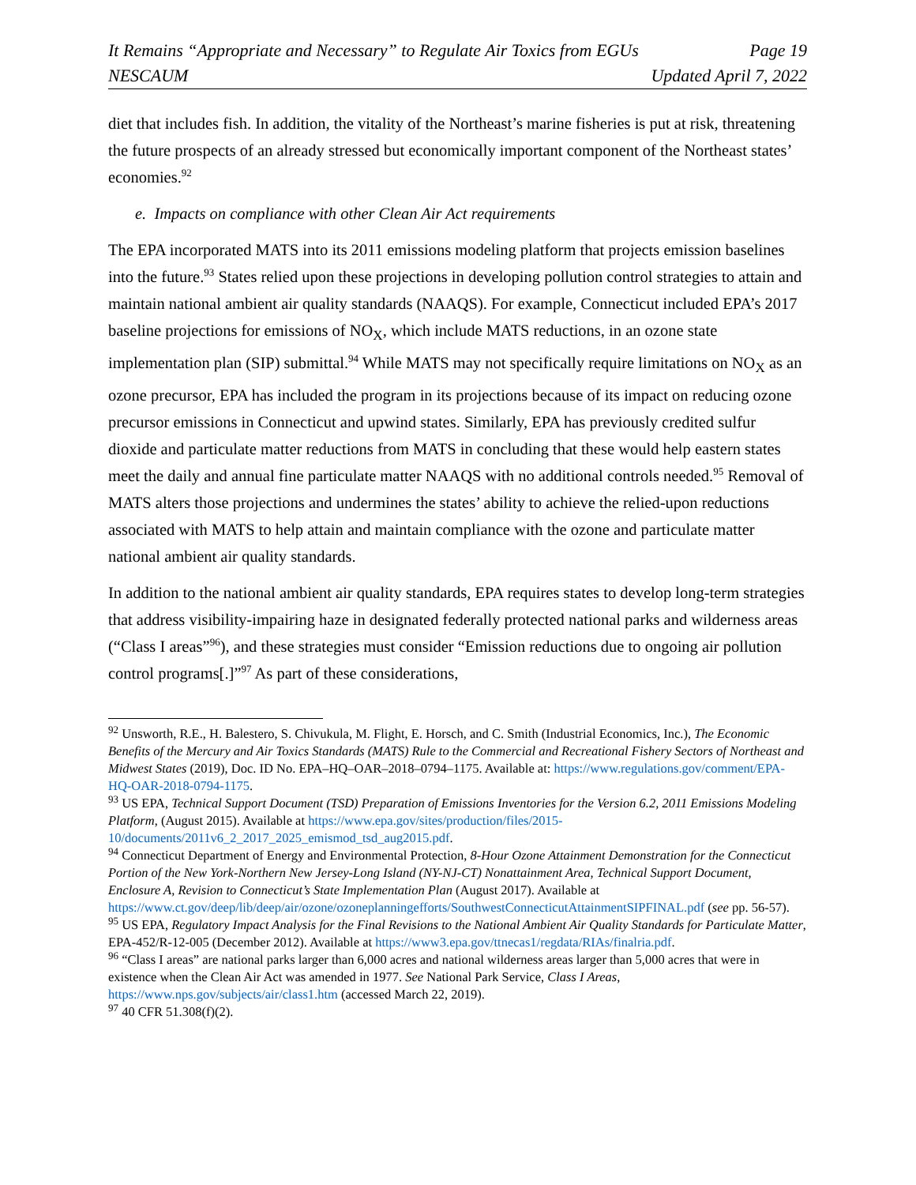It Remains “Appropriate and Necessary” to Regulate Air Toxics from EGUs Page 19
NESCAUM Updated April 7, 2022
diet that includes fish. In addition, the vitality of the Northeast’s marine fisheries is put at risk, threatening the future prospects of an already stressed but economically important component of the Northeast states’ economies.<sup>92</sup>
e. Impacts on compliance with other Clean Air Act requirements
The EPA incorporated MATS into its 2011 emissions modeling platform that projects emission baselines into the future.<sup>93</sup> States relied upon these projections in developing pollution control strategies to attain and maintain national ambient air quality standards (NAAQS). For example, Connecticut included EPA’s 2017 baseline projections for emissions of NO<sub>X</sub>, which include MATS reductions, in an ozone state implementation plan (SIP) submittal.<sup>94</sup> While MATS may not specifically require limitations on NO<sub>X</sub> as an ozone precursor, EPA has included the program in its projections because of its impact on reducing ozone precursor emissions in Connecticut and upwind states. Similarly, EPA has previously credited sulfur dioxide and particulate matter reductions from MATS in concluding that these would help eastern states meet the daily and annual fine particulate matter NAAQS with no additional controls needed.<sup>95</sup> Removal of MATS alters those projections and undermines the states’ ability to achieve the relied-upon reductions associated with MATS to help attain and maintain compliance with the ozone and particulate matter national ambient air quality standards.
In addition to the national ambient air quality standards, EPA requires states to develop long-term strategies that address visibility-impairing haze in designated federally protected national parks and wilderness areas (“Class I areas”<sup>96</sup>), and these strategies must consider “Emission reductions due to ongoing air pollution control programs[.]”<sup>97</sup> As part of these considerations,
<sup>92</sup> Unsworth, R.E., H. Balestero, S. Chivukula, M. Flight, E. Horsch, and C. Smith (Industrial Economics, Inc.), The Economic Benefits of the Mercury and Air Toxics Standards (MATS) Rule to the Commercial and Recreational Fishery Sectors of Northeast and Midwest States (2019), Doc. ID No. EPA–HQ–OAR–2018–0794–1175. Available at: https://www.regulations.gov/comment/EPA-HQ-OAR-2018-0794-1175.
<sup>93</sup> US EPA, Technical Support Document (TSD) Preparation of Emissions Inventories for the Version 6.2, 2011 Emissions Modeling Platform, (August 2015). Available at https://www.epa.gov/sites/production/files/2015-10/documents/2011v6_2_2017_2025_emismod_tsd_aug2015.pdf.
<sup>94</sup> Connecticut Department of Energy and Environmental Protection, 8-Hour Ozone Attainment Demonstration for the Connecticut Portion of the New York-Northern New Jersey-Long Island (NY-NJ-CT) Nonattainment Area, Technical Support Document, Enclosure A, Revision to Connecticut’s State Implementation Plan (August 2017). Available at https://www.ct.gov/deep/lib/deep/air/ozone/ozoneplanningefforts/SouthwestConnecticutAttainmentSIPFINAL.pdf (see pp. 56-57).
<sup>95</sup> US EPA, Regulatory Impact Analysis for the Final Revisions to the National Ambient Air Quality Standards for Particulate Matter, EPA-452/R-12-005 (December 2012). Available at https://www3.epa.gov/ttnecas1/regdata/RIAs/finalria.pdf.
<sup>96</sup> “Class I areas” are national parks larger than 6,000 acres and national wilderness areas larger than 5,000 acres that were in existence when the Clean Air Act was amended in 1977. See National Park Service, Class I Areas, https://www.nps.gov/subjects/air/class1.htm (accessed March 22, 2019).
<sup>97</sup> 40 CFR 51.308(f)(2).